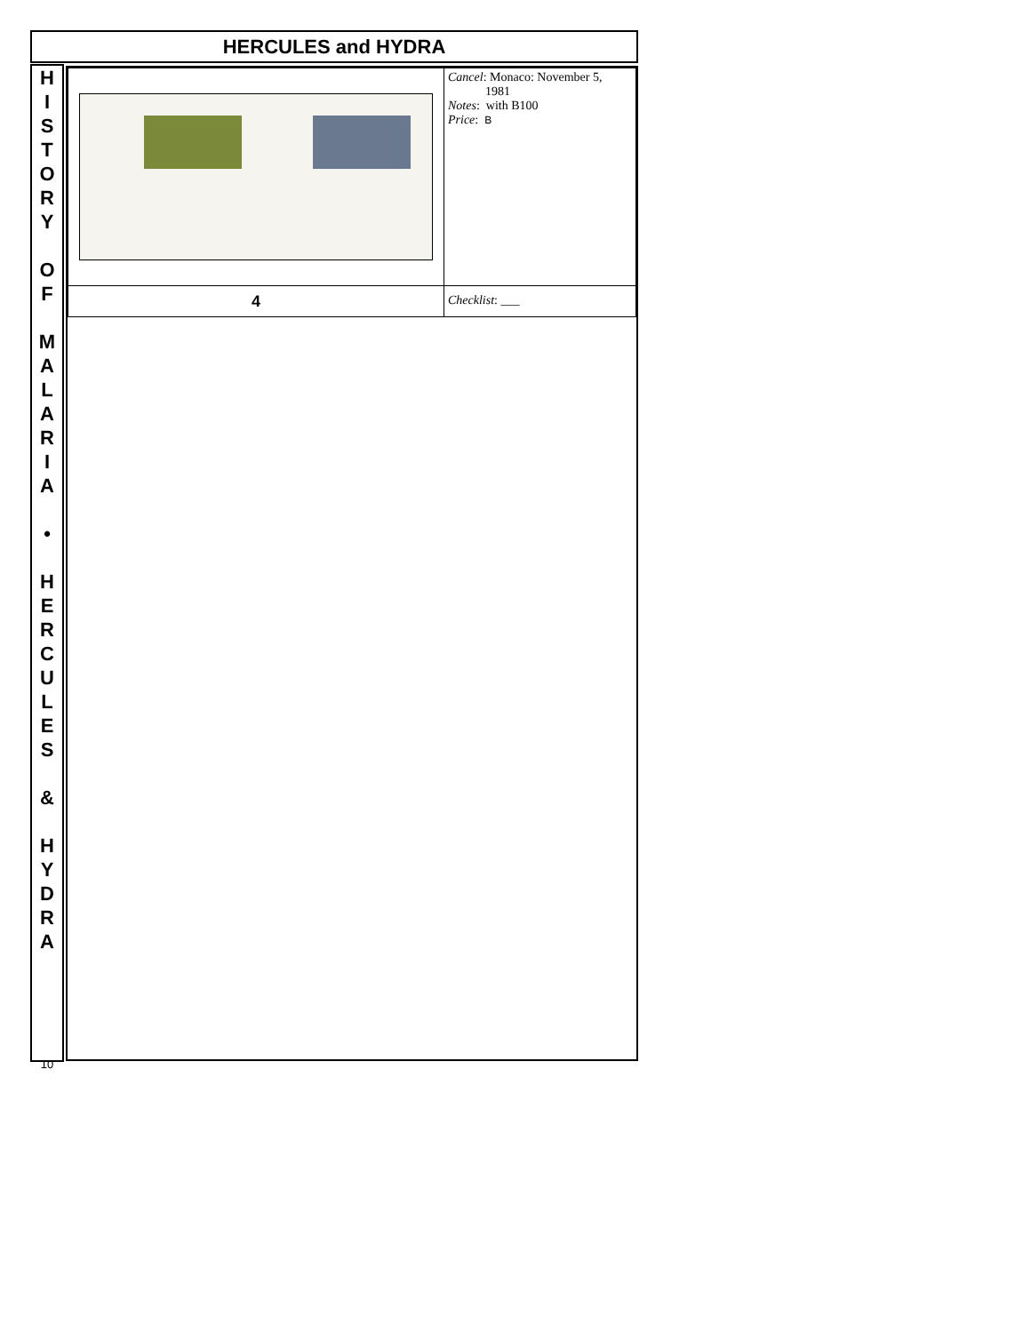HERCULES and HYDRA
H
I
S
T
O
R
Y
O
F
M
A
L
A
R
I
A
•
H
E
R
C
U
L
E
S
&
H
Y
D
R
A
10
| | Cancel : Monaco: November 5, 1981 Notes : with B100 Price : B |
| 4 | Checklist : ___ |